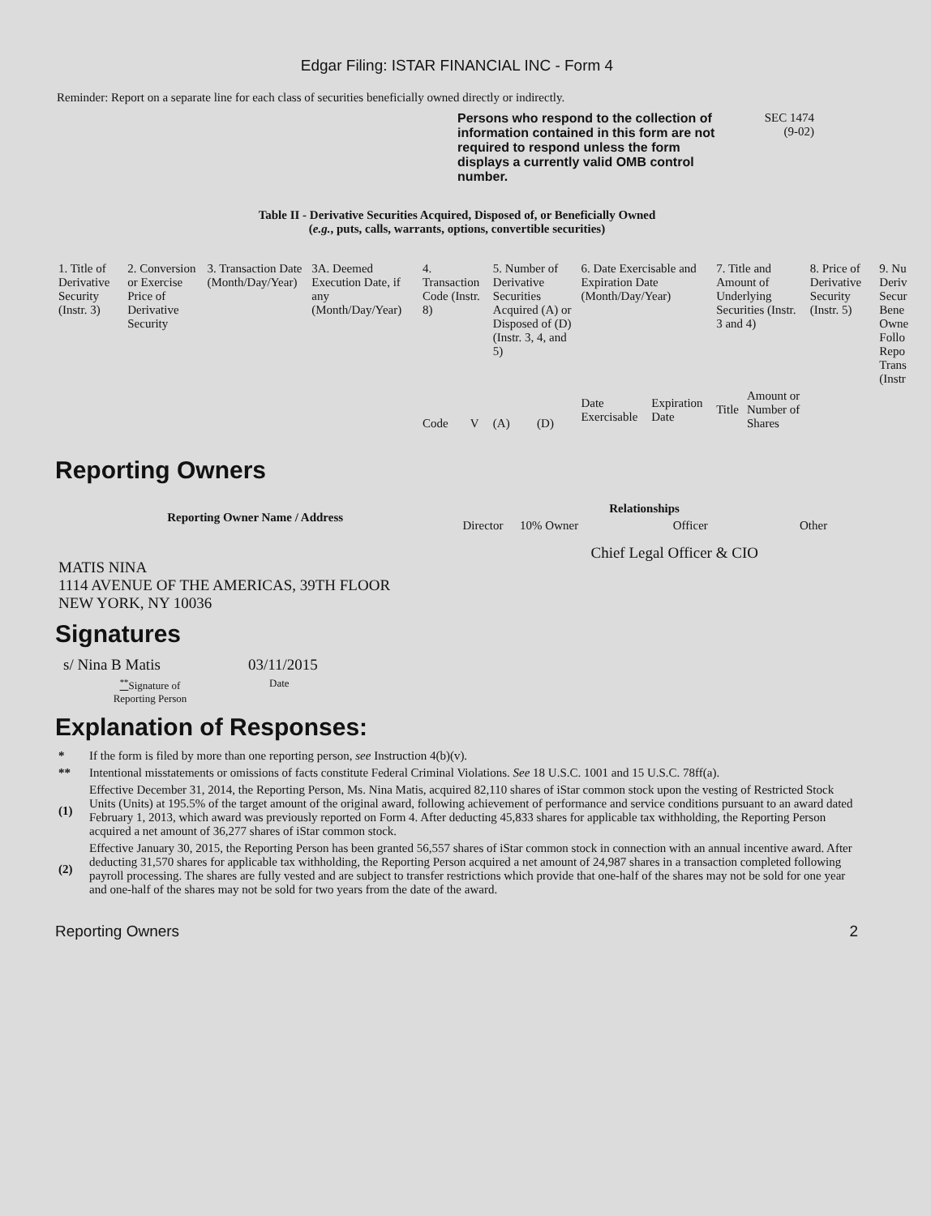Edgar Filing: ISTAR FINANCIAL INC - Form 4
Reminder: Report on a separate line for each class of securities beneficially owned directly or indirectly.
Persons who respond to the collection of information contained in this form are not required to respond unless the form displays a currently valid OMB control number.
SEC 1474
(9-02)
Table II - Derivative Securities Acquired, Disposed of, or Beneficially Owned
(e.g., puts, calls, warrants, options, convertible securities)
| 1. Title of Derivative Security (Instr. 3) | 2. Conversion or Exercise Price of Derivative Security | 3. Transaction Date (Month/Day/Year) | 3A. Deemed Execution Date, if any (Month/Day/Year) | 4. Transaction Code (Instr. 8) | | 5. Number of Derivative Securities Acquired (A) or Disposed of (D) (Instr. 3, 4, and 5) | | 6. Date Exercisable and Expiration Date (Month/Day/Year) | | 7. Title and Amount of Underlying Securities (Instr. 3 and 4) | | 8. Price of Derivative Security (Instr. 5) | 9. Nu Deriv Secur Bene Owne Follo Repo Trans (Instr |
| | | | | Code | V | (A) | (D) | Date Exercisable | Expiration Date | Title | Amount or Number of Shares | | |
Reporting Owners
| Reporting Owner Name / Address | Relationships | | | |
| --- | --- | --- | --- | --- |
| | Director | 10% Owner | Officer | Other |
| MATIS NINA 1114 AVENUE OF THE AMERICAS, 39TH FLOOR NEW YORK, NY 10036 | | | Chief Legal Officer & CIO | |
Signatures
| s/ Nina B Matis | 03/11/2015 |
| <sup>**</sup> Signature of Reporting Person | Date |
Explanation of Responses:
| * | If the form is filed by more than one reporting person, see Instruction 4(b)(v). |
| ** | Intentional misstatements or omissions of facts constitute Federal Criminal Violations. See 18 U.S.C. 1001 and 15 U.S.C. 78ff(a). |
| (1) | Effective December 31, 2014, the Reporting Person, Ms. Nina Matis, acquired 82,110 shares of iStar common stock upon the vesting of Restricted Stock Units (Units) at 195.5% of the target amount of the original award, following achievement of performance and service conditions pursuant to an award dated February 1, 2013, which award was previously reported on Form 4. After deducting 45,833 shares for applicable tax withholding, the Reporting Person acquired a net amount of 36,277 shares of iStar common stock. |
| (2) | Effective January 30, 2015, the Reporting Person has been granted 56,557 shares of iStar common stock in connection with an annual incentive award. After deducting 31,570 shares for applicable tax withholding, the Reporting Person acquired a net amount of 24,987 shares in a transaction completed following payroll processing. The shares are fully vested and are subject to transfer restrictions which provide that one-half of the shares may not be sold for one year and one-half of the shares may not be sold for two years from the date of the award. |
Reporting Owners 2